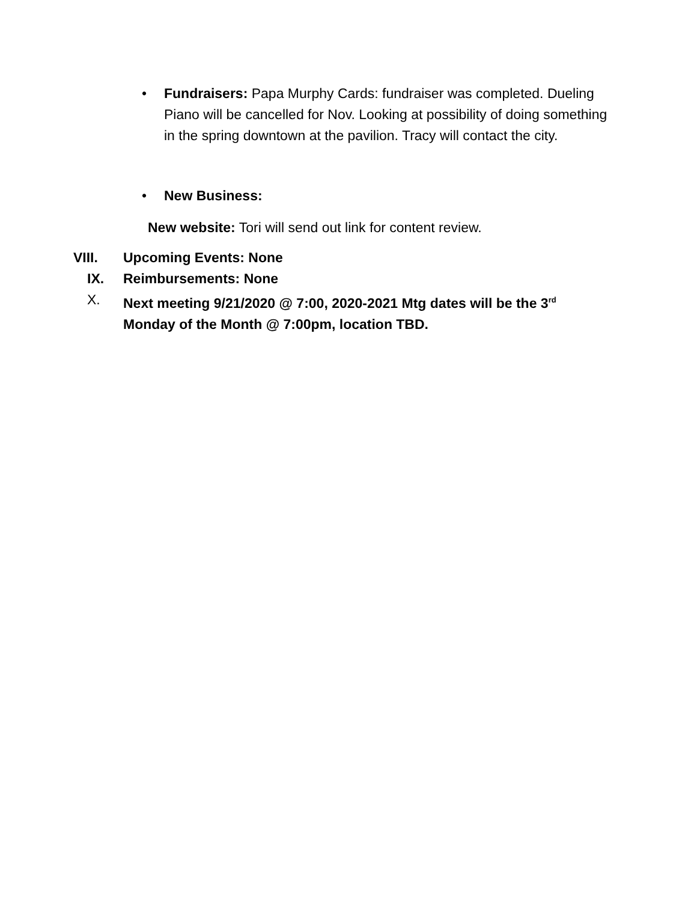• Fundraisers: Papa Murphy Cards: fundraiser was completed. Dueling Piano will be cancelled for Nov. Looking at possibility of doing something in the spring downtown at the pavilion. Tracy will contact the city.
• New Business:
New website: Tori will send out link for content review.
VIII. Upcoming Events: None
IX. Reimbursements: None
X. Next meeting 9/21/2020 @ 7:00, 2020-2021 Mtg dates will be the 3<sup>rd</sup> Monday of the Month @ 7:00pm, location TBD.